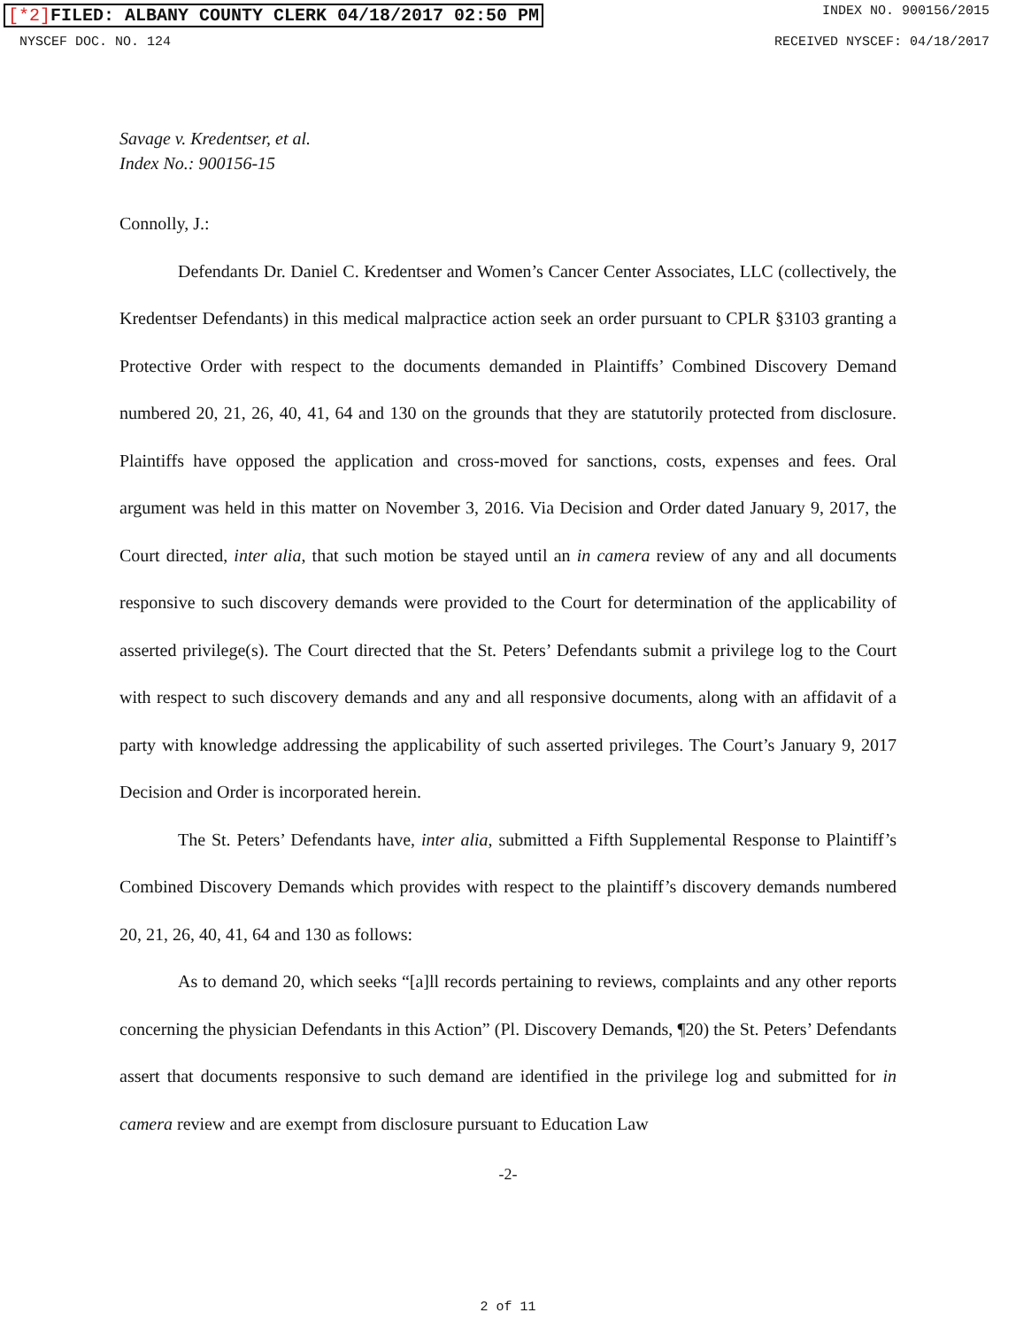[*2] FILED: ALBANY COUNTY CLERK 04/18/2017 02:50 PM INDEX NO. 900156/2015
NYSCEF DOC. NO. 124 RECEIVED NYSCEF: 04/18/2017
Savage v. Kredentser, et al.
Index No.: 900156-15
Connolly, J.:
Defendants Dr. Daniel C. Kredentser and Women’s Cancer Center Associates, LLC (collectively, the Kredentser Defendants) in this medical malpractice action seek an order pursuant to CPLR §3103 granting a Protective Order with respect to the documents demanded in Plaintiffs’ Combined Discovery Demand numbered 20, 21, 26, 40, 41, 64 and 130 on the grounds that they are statutorily protected from disclosure. Plaintiffs have opposed the application and cross-moved for sanctions, costs, expenses and fees. Oral argument was held in this matter on November 3, 2016. Via Decision and Order dated January 9, 2017, the Court directed, inter alia, that such motion be stayed until an in camera review of any and all documents responsive to such discovery demands were provided to the Court for determination of the applicability of asserted privilege(s). The Court directed that the St. Peters’ Defendants submit a privilege log to the Court with respect to such discovery demands and any and all responsive documents, along with an affidavit of a party with knowledge addressing the applicability of such asserted privileges. The Court’s January 9, 2017 Decision and Order is incorporated herein.
The St. Peters’ Defendants have, inter alia, submitted a Fifth Supplemental Response to Plaintiff’s Combined Discovery Demands which provides with respect to the plaintiff’s discovery demands numbered 20, 21, 26, 40, 41, 64 and 130 as follows:
As to demand 20, which seeks “[a]ll records pertaining to reviews, complaints and any other reports concerning the physician Defendants in this Action” (Pl. Discovery Demands, ¶20) the St. Peters’ Defendants assert that documents responsive to such demand are identified in the privilege log and submitted for in camera review and are exempt from disclosure pursuant to Education Law
-2-
2 of 11